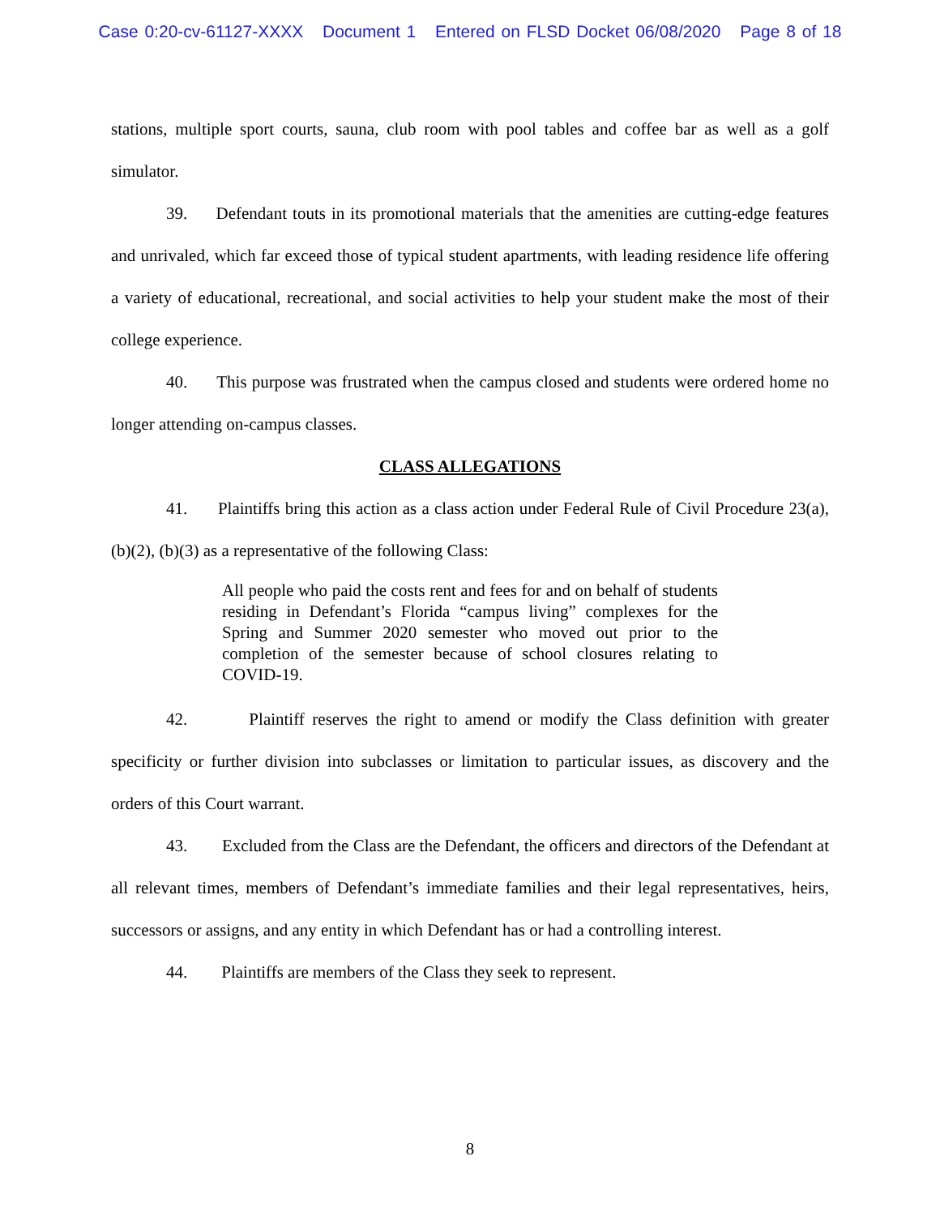Case 0:20-cv-61127-XXXX Document 1 Entered on FLSD Docket 06/08/2020 Page 8 of 18
stations, multiple sport courts, sauna, club room with pool tables and coffee bar as well as a golf simulator.
39. Defendant touts in its promotional materials that the amenities are cutting-edge features and unrivaled, which far exceed those of typical student apartments, with leading residence life offering a variety of educational, recreational, and social activities to help your student make the most of their college experience.
40. This purpose was frustrated when the campus closed and students were ordered home no longer attending on-campus classes.
CLASS ALLEGATIONS
41. Plaintiffs bring this action as a class action under Federal Rule of Civil Procedure 23(a), (b)(2), (b)(3) as a representative of the following Class:
All people who paid the costs rent and fees for and on behalf of students residing in Defendant’s Florida “campus living” complexes for the Spring and Summer 2020 semester who moved out prior to the completion of the semester because of school closures relating to COVID-19.
42. Plaintiff reserves the right to amend or modify the Class definition with greater specificity or further division into subclasses or limitation to particular issues, as discovery and the orders of this Court warrant.
43. Excluded from the Class are the Defendant, the officers and directors of the Defendant at all relevant times, members of Defendant’s immediate families and their legal representatives, heirs, successors or assigns, and any entity in which Defendant has or had a controlling interest.
44. Plaintiffs are members of the Class they seek to represent.
8